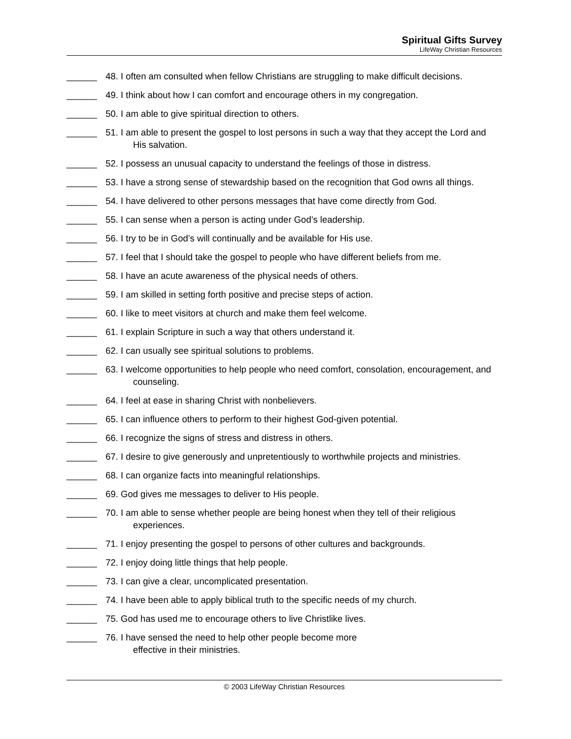Spiritual Gifts Survey
LifeWay Christian Resources
______ 48. I often am consulted when fellow Christians are struggling to make difficult decisions.
______ 49. I think about how I can comfort and encourage others in my congregation.
______ 50. I am able to give spiritual direction to others.
______ 51. I am able to present the gospel to lost persons in such a way that they accept the Lord and His salvation.
______ 52. I possess an unusual capacity to understand the feelings of those in distress.
______ 53. I have a strong sense of stewardship based on the recognition that God owns all things.
______ 54. I have delivered to other persons messages that have come directly from God.
______ 55. I can sense when a person is acting under God’s leadership.
______ 56. I try to be in God’s will continually and be available for His use.
______ 57. I feel that I should take the gospel to people who have different beliefs from me.
______ 58. I have an acute awareness of the physical needs of others.
______ 59. I am skilled in setting forth positive and precise steps of action.
______ 60. I like to meet visitors at church and make them feel welcome.
______ 61. I explain Scripture in such a way that others understand it.
______ 62. I can usually see spiritual solutions to problems.
______ 63. I welcome opportunities to help people who need comfort, consolation, encouragement, and counseling.
______ 64. I feel at ease in sharing Christ with nonbelievers.
______ 65. I can influence others to perform to their highest God-given potential.
______ 66. I recognize the signs of stress and distress in others.
______ 67. I desire to give generously and unpretentiously to worthwhile projects and ministries.
______ 68. I can organize facts into meaningful relationships.
______ 69. God gives me messages to deliver to His people.
______ 70. I am able to sense whether people are being honest when they tell of their religious experiences.
______ 71. I enjoy presenting the gospel to persons of other cultures and backgrounds.
______ 72. I enjoy doing little things that help people.
______ 73. I can give a clear, uncomplicated presentation.
______ 74. I have been able to apply biblical truth to the specific needs of my church.
______ 75. God has used me to encourage others to live Christlike lives.
______ 76. I have sensed the need to help other people become more
effective in their ministries.
© 2003 LifeWay Christian Resources